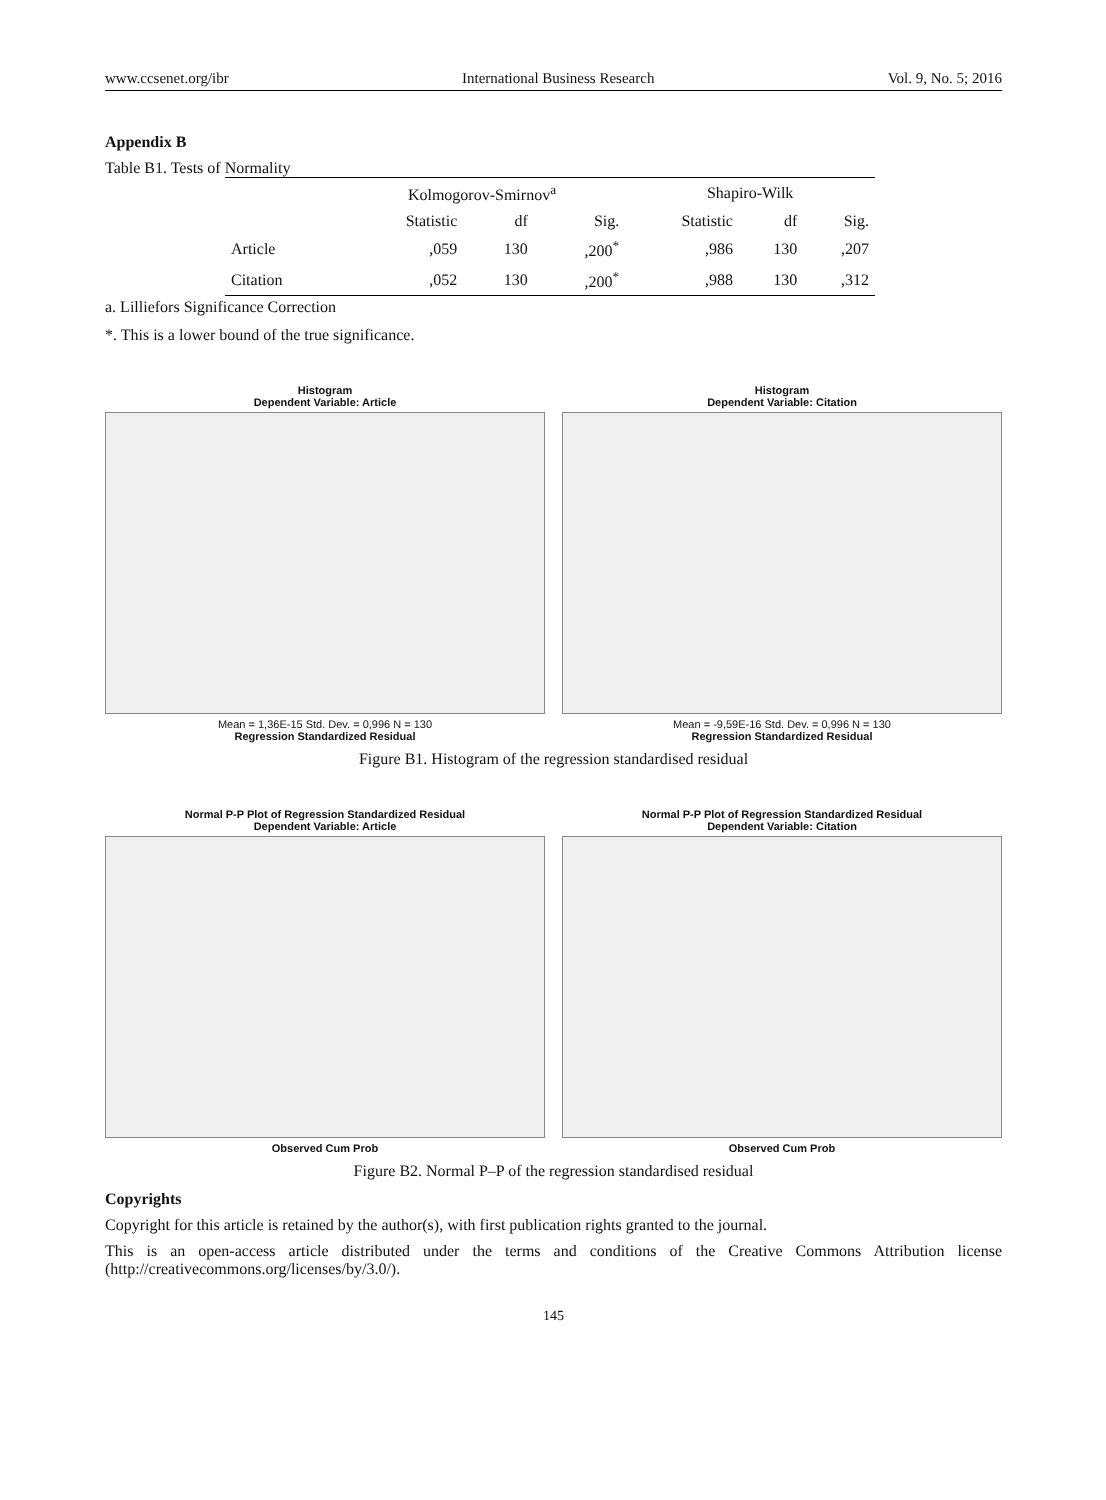www.ccsenet.org/ibr International Business Research Vol. 9, No. 5; 2016
Appendix B
Table B1. Tests of Normality
| | Kolmogorov-Smirnov<sup>a</sup> | | | Shapiro-Wilk | | |
| --- | --- | --- | --- | --- | --- | --- |
| | Statistic | df | Sig. | Statistic | df | Sig. |
| Article | ,059 | 130 | ,200<sup>*</sup> | ,986 | 130 | ,207 |
| Citation | ,052 | 130 | ,200<sup>*</sup> | ,988 | 130 | ,312 |
a. Lilliefors Significance Correction
*. This is a lower bound of the true significance.
Histogram
Dependent Variable: Article
Mean = 1,36E-15 Std. Dev. = 0,996 N = 130
Regression Standardized Residual
Histogram
Dependent Variable: Citation
Mean = -9,59E-16 Std. Dev. = 0,996 N = 130
Regression Standardized Residual
Figure B1. Histogram of the regression standardised residual
Normal P-P Plot of Regression Standardized Residual
Dependent Variable: Article
Observed Cum Prob
Normal P-P Plot of Regression Standardized Residual
Dependent Variable: Citation
Observed Cum Prob
Figure B2. Normal P–P of the regression standardised residual
Copyrights
Copyright for this article is retained by the author(s), with first publication rights granted to the journal.
This is an open-access article distributed under the terms and conditions of the Creative Commons Attribution license (http://creativecommons.org/licenses/by/3.0/).
145